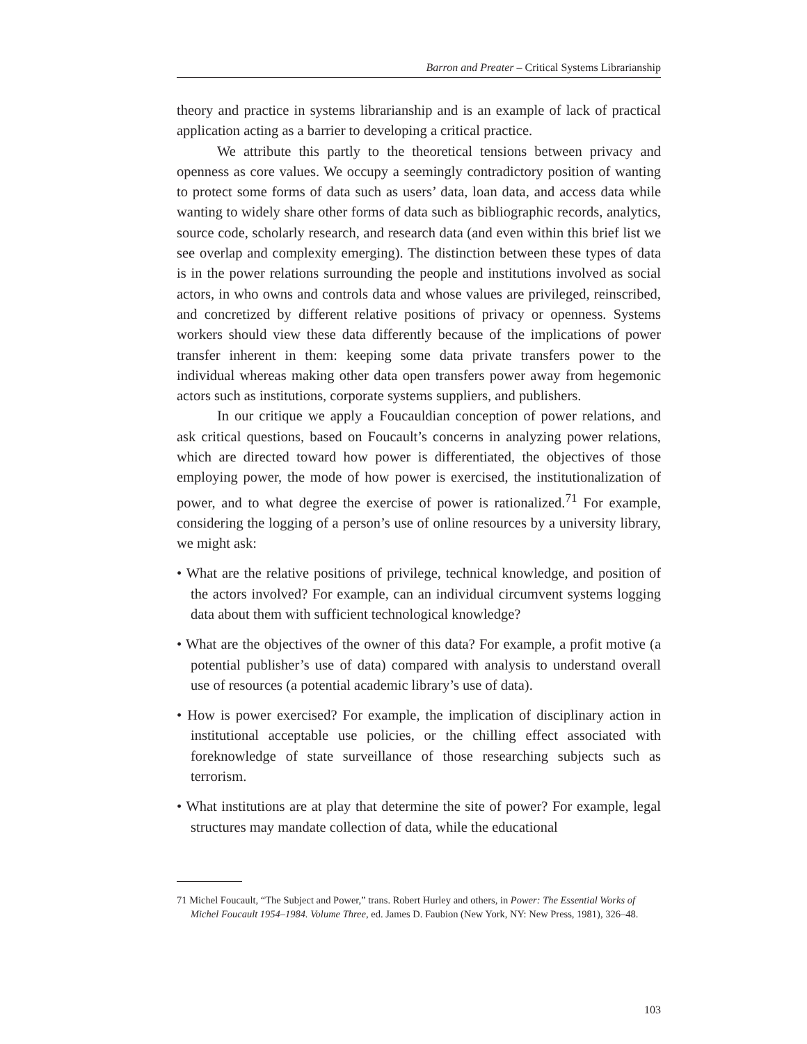Barron and Preater – Critical Systems Librarianship
theory and practice in systems librarianship and is an example of lack of practical application acting as a barrier to developing a critical practice.
We attribute this partly to the theoretical tensions between privacy and openness as core values. We occupy a seemingly contradictory position of wanting to protect some forms of data such as users’ data, loan data, and access data while wanting to widely share other forms of data such as bibliographic records, analytics, source code, scholarly research, and research data (and even within this brief list we see overlap and complexity emerging). The distinction between these types of data is in the power relations surrounding the people and institutions involved as social actors, in who owns and controls data and whose values are privileged, reinscribed, and concretized by different relative positions of privacy or openness. Systems workers should view these data differently because of the implications of power transfer inherent in them: keeping some data private transfers power to the individual whereas making other data open transfers power away from hegemonic actors such as institutions, corporate systems suppliers, and publishers.
In our critique we apply a Foucauldian conception of power relations, and ask critical questions, based on Foucault’s concerns in analyzing power relations, which are directed toward how power is differentiated, the objectives of those employing power, the mode of how power is exercised, the institutionalization of power, and to what degree the exercise of power is rationalized.<sup>71</sup> For example, considering the logging of a person’s use of online resources by a university library, we might ask:
• What are the relative positions of privilege, technical knowledge, and position of the actors involved? For example, can an individual circumvent systems logging data about them with sufficient technological knowledge?
• What are the objectives of the owner of this data? For example, a profit motive (a potential publisher’s use of data) compared with analysis to understand overall use of resources (a potential academic library’s use of data).
• How is power exercised? For example, the implication of disciplinary action in institutional acceptable use policies, or the chilling effect associated with foreknowledge of state surveillance of those researching subjects such as terrorism.
• What institutions are at play that determine the site of power? For example, legal structures may mandate collection of data, while the educational
71 Michel Foucault, “The Subject and Power,” trans. Robert Hurley and others, in Power: The Essential Works of Michel Foucault 1954–1984. Volume Three, ed. James D. Faubion (New York, NY: New Press, 1981), 326–48.
103